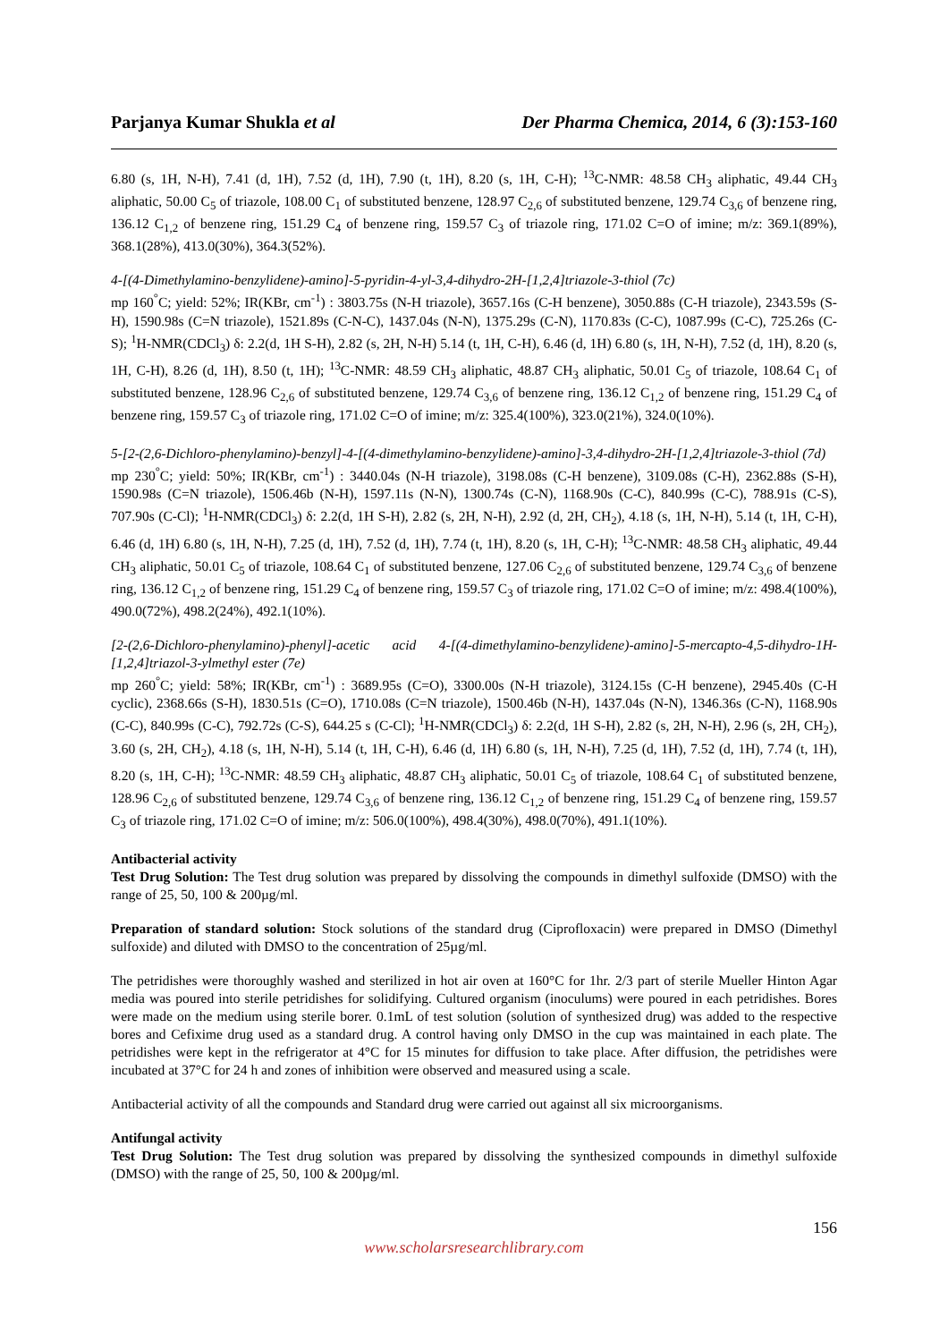Parjanya Kumar Shukla et al Der Pharma Chemica, 2014, 6 (3):153-160
6.80 (s, 1H, N-H), 7.41 (d, 1H), 7.52 (d, 1H), 7.90 (t, 1H), 8.20 (s, 1H, C-H); <sup>13</sup>C-NMR: 48.58 CH<sub>3</sub> aliphatic, 49.44 CH<sub>3</sub> aliphatic, 50.00 C<sub>5</sub> of triazole, 108.00 C<sub>1</sub> of substituted benzene, 128.97 C<sub>2,6</sub> of substituted benzene, 129.74 C<sub>3,6</sub> of benzene ring, 136.12 C<sub>1,2</sub> of benzene ring, 151.29 C<sub>4</sub> of benzene ring, 159.57 C<sub>3</sub> of triazole ring, 171.02 C=O of imine; m/z: 369.1(89%), 368.1(28%), 413.0(30%), 364.3(52%).
4-[(4-Dimethylamino-benzylidene)-amino]-5-pyridin-4-yl-3,4-dihydro-2H-[1,2,4]triazole-3-thiol (7c)
mp 160<sup>°</sup>C; yield: 52%; IR(KBr, cm<sup>-1</sup>) : 3803.75s (N-H triazole), 3657.16s (C-H benzene), 3050.88s (C-H triazole), 2343.59s (S-H), 1590.98s (C=N triazole), 1521.89s (C-N-C), 1437.04s (N-N), 1375.29s (C-N), 1170.83s (C-C), 1087.99s (C-C), 725.26s (C-S); <sup>1</sup>H-NMR(CDCl<sub>3</sub>) δ: 2.2(d, 1H S-H), 2.82 (s, 2H, N-H) 5.14 (t, 1H, C-H), 6.46 (d, 1H) 6.80 (s, 1H, N-H), 7.52 (d, 1H), 8.20 (s, 1H, C-H), 8.26 (d, 1H), 8.50 (t, 1H); <sup>13</sup>C-NMR: 48.59 CH<sub>3</sub> aliphatic, 48.87 CH<sub>3</sub> aliphatic, 50.01 C<sub>5</sub> of triazole, 108.64 C<sub>1</sub> of substituted benzene, 128.96 C<sub>2,6</sub> of substituted benzene, 129.74 C<sub>3,6</sub> of benzene ring, 136.12 C<sub>1,2</sub> of benzene ring, 151.29 C<sub>4</sub> of benzene ring, 159.57 C<sub>3</sub> of triazole ring, 171.02 C=O of imine; m/z: 325.4(100%), 323.0(21%), 324.0(10%).
5-[2-(2,6-Dichloro-phenylamino)-benzyl]-4-[(4-dimethylamino-benzylidene)-amino]-3,4-dihydro-2H-[1,2,4]triazole-3-thiol (7d)
mp 230<sup>°</sup>C; yield: 50%; IR(KBr, cm<sup>-1</sup>) : 3440.04s (N-H triazole), 3198.08s (C-H benzene), 3109.08s (C-H), 2362.88s (S-H), 1590.98s (C=N triazole), 1506.46b (N-H), 1597.11s (N-N), 1300.74s (C-N), 1168.90s (C-C), 840.99s (C-C), 788.91s (C-S), 707.90s (C-Cl); <sup>1</sup>H-NMR(CDCl<sub>3</sub>) δ: 2.2(d, 1H S-H), 2.82 (s, 2H, N-H), 2.92 (d, 2H, CH<sub>2</sub>), 4.18 (s, 1H, N-H), 5.14 (t, 1H, C-H), 6.46 (d, 1H) 6.80 (s, 1H, N-H), 7.25 (d, 1H), 7.52 (d, 1H), 7.74 (t, 1H), 8.20 (s, 1H, C-H); <sup>13</sup>C-NMR: 48.58 CH<sub>3</sub> aliphatic, 49.44 CH<sub>3</sub> aliphatic, 50.01 C<sub>5</sub> of triazole, 108.64 C<sub>1</sub> of substituted benzene, 127.06 C<sub>2,6</sub> of substituted benzene, 129.74 C<sub>3,6</sub> of benzene ring, 136.12 C<sub>1,2</sub> of benzene ring, 151.29 C<sub>4</sub> of benzene ring, 159.57 C<sub>3</sub> of triazole ring, 171.02 C=O of imine; m/z: 498.4(100%), 490.0(72%), 498.2(24%), 492.1(10%).
[2-(2,6-Dichloro-phenylamino)-phenyl]-acetic acid 4-[(4-dimethylamino-benzylidene)-amino]-5-mercapto-4,5-dihydro-1H-[1,2,4]triazol-3-ylmethyl ester (7e)
mp 260<sup>°</sup>C; yield: 58%; IR(KBr, cm<sup>-1</sup>) : 3689.95s (C=O), 3300.00s (N-H triazole), 3124.15s (C-H benzene), 2945.40s (C-H cyclic), 2368.66s (S-H), 1830.51s (C=O), 1710.08s (C=N triazole), 1500.46b (N-H), 1437.04s (N-N), 1346.36s (C-N), 1168.90s (C-C), 840.99s (C-C), 792.72s (C-S), 644.25 s (C-Cl); <sup>1</sup>H-NMR(CDCl<sub>3</sub>) δ: 2.2(d, 1H S-H), 2.82 (s, 2H, N-H), 2.96 (s, 2H, CH<sub>2</sub>), 3.60 (s, 2H, CH<sub>2</sub>), 4.18 (s, 1H, N-H), 5.14 (t, 1H, C-H), 6.46 (d, 1H) 6.80 (s, 1H, N-H), 7.25 (d, 1H), 7.52 (d, 1H), 7.74 (t, 1H), 8.20 (s, 1H, C-H); <sup>13</sup>C-NMR: 48.59 CH<sub>3</sub> aliphatic, 48.87 CH<sub>3</sub> aliphatic, 50.01 C<sub>5</sub> of triazole, 108.64 C<sub>1</sub> of substituted benzene, 128.96 C<sub>2,6</sub> of substituted benzene, 129.74 C<sub>3,6</sub> of benzene ring, 136.12 C<sub>1,2</sub> of benzene ring, 151.29 C<sub>4</sub> of benzene ring, 159.57 C<sub>3</sub> of triazole ring, 171.02 C=O of imine; m/z: 506.0(100%), 498.4(30%), 498.0(70%), 491.1(10%).
Antibacterial activity
Test Drug Solution: The Test drug solution was prepared by dissolving the compounds in dimethyl sulfoxide (DMSO) with the range of 25, 50, 100 & 200µg/ml.
Preparation of standard solution: Stock solutions of the standard drug (Ciprofloxacin) were prepared in DMSO (Dimethyl sulfoxide) and diluted with DMSO to the concentration of 25µg/ml.
The petridishes were thoroughly washed and sterilized in hot air oven at 160°C for 1hr. 2/3 part of sterile Mueller Hinton Agar media was poured into sterile petridishes for solidifying. Cultured organism (inoculums) were poured in each petridishes. Bores were made on the medium using sterile borer. 0.1mL of test solution (solution of synthesized drug) was added to the respective bores and Cefixime drug used as a standard drug. A control having only DMSO in the cup was maintained in each plate. The petridishes were kept in the refrigerator at 4°C for 15 minutes for diffusion to take place. After diffusion, the petridishes were incubated at 37°C for 24 h and zones of inhibition were observed and measured using a scale.
Antibacterial activity of all the compounds and Standard drug were carried out against all six microorganisms.
Antifungal activity
Test Drug Solution: The Test drug solution was prepared by dissolving the synthesized compounds in dimethyl sulfoxide (DMSO) with the range of 25, 50, 100 & 200µg/ml.
156
www.scholarsresearchlibrary.com